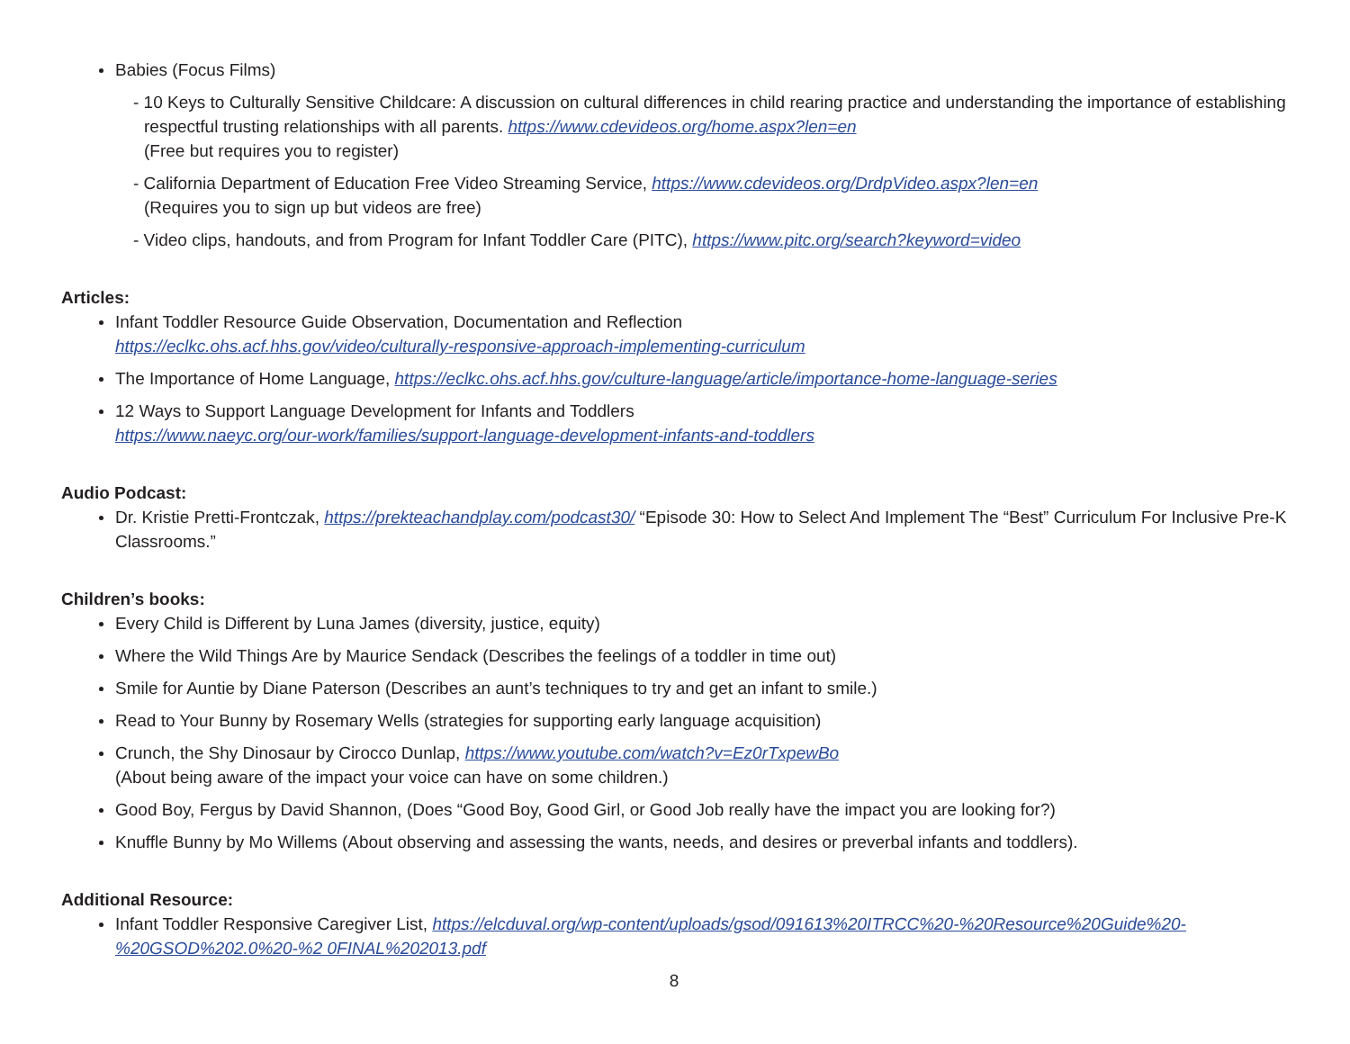Babies (Focus Films)
- 10 Keys to Culturally Sensitive Childcare: A discussion on cultural differences in child rearing practice and understanding the importance of establishing respectful trusting relationships with all parents. https://www.cdevideos.org/home.aspx?len=en
(Free but requires you to register)
- California Department of Education Free Video Streaming Service, https://www.cdevideos.org/DrdpVideo.aspx?len=en
(Requires you to sign up but videos are free)
- Video clips, handouts, and from Program for Infant Toddler Care (PITC), https://www.pitc.org/search?keyword=video
Articles:
Infant Toddler Resource Guide Observation, Documentation and Reflection
https://eclkc.ohs.acf.hhs.gov/video/culturally-responsive-approach-implementing-curriculum
The Importance of Home Language, https://eclkc.ohs.acf.hhs.gov/culture-language/article/importance-home-language-series
12 Ways to Support Language Development for Infants and Toddlers
https://www.naeyc.org/our-work/families/support-language-development-infants-and-toddlers
Audio Podcast:
Dr. Kristie Pretti-Frontczak, https://prekteachandplay.com/podcast30/ “Episode 30: How to Select And Implement The “Best” Curriculum For Inclusive Pre-K Classrooms.”
Children’s books:
Every Child is Different by Luna James (diversity, justice, equity)
Where the Wild Things Are by Maurice Sendack (Describes the feelings of a toddler in time out)
Smile for Auntie by Diane Paterson (Describes an aunt’s techniques to try and get an infant to smile.)
Read to Your Bunny by Rosemary Wells (strategies for supporting early language acquisition)
Crunch, the Shy Dinosaur by Cirocco Dunlap, https://www.youtube.com/watch?v=Ez0rTxpewBo
(About being aware of the impact your voice can have on some children.)
Good Boy, Fergus by David Shannon, (Does “Good Boy, Good Girl, or Good Job really have the impact you are looking for?)
Knuffle Bunny by Mo Willems (About observing and assessing the wants, needs, and desires or preverbal infants and toddlers).
Additional Resource:
Infant Toddler Responsive Caregiver List, https://elcduval.org/wp-content/uploads/gsod/091613%20ITRCC%20-%20Resource%20Guide%20-%20GSOD%202.0%20-%2 0FINAL%202013.pdf
8